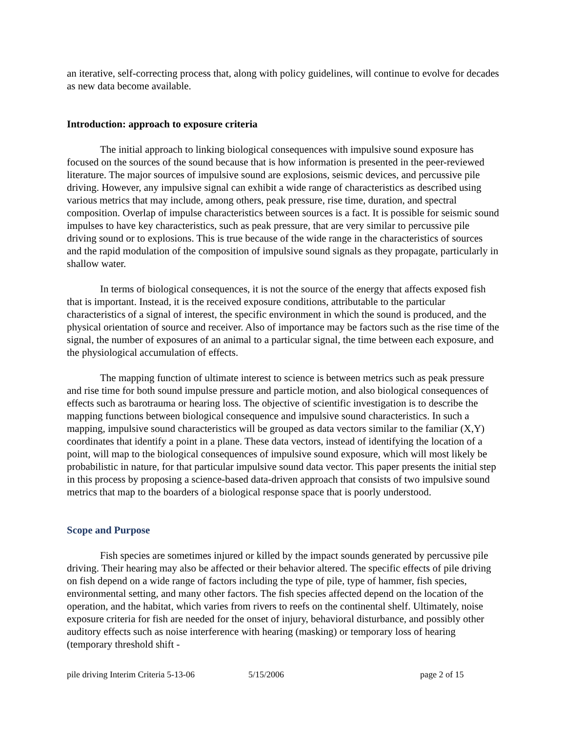an iterative, self-correcting process that, along with policy guidelines, will continue to evolve for decades as new data become available.
Introduction: approach to exposure criteria
The initial approach to linking biological consequences with impulsive sound exposure has focused on the sources of the sound because that is how information is presented in the peer-reviewed literature. The major sources of impulsive sound are explosions, seismic devices, and percussive pile driving. However, any impulsive signal can exhibit a wide range of characteristics as described using various metrics that may include, among others, peak pressure, rise time, duration, and spectral composition. Overlap of impulse characteristics between sources is a fact. It is possible for seismic sound impulses to have key characteristics, such as peak pressure, that are very similar to percussive pile driving sound or to explosions. This is true because of the wide range in the characteristics of sources and the rapid modulation of the composition of impulsive sound signals as they propagate, particularly in shallow water.
In terms of biological consequences, it is not the source of the energy that affects exposed fish that is important. Instead, it is the received exposure conditions, attributable to the particular characteristics of a signal of interest, the specific environment in which the sound is produced, and the physical orientation of source and receiver. Also of importance may be factors such as the rise time of the signal, the number of exposures of an animal to a particular signal, the time between each exposure, and the physiological accumulation of effects.
The mapping function of ultimate interest to science is between metrics such as peak pressure and rise time for both sound impulse pressure and particle motion, and also biological consequences of effects such as barotrauma or hearing loss. The objective of scientific investigation is to describe the mapping functions between biological consequence and impulsive sound characteristics. In such a mapping, impulsive sound characteristics will be grouped as data vectors similar to the familiar (X,Y) coordinates that identify a point in a plane. These data vectors, instead of identifying the location of a point, will map to the biological consequences of impulsive sound exposure, which will most likely be probabilistic in nature, for that particular impulsive sound data vector. This paper presents the initial step in this process by proposing a science-based data-driven approach that consists of two impulsive sound metrics that map to the boarders of a biological response space that is poorly understood.
Scope and Purpose
Fish species are sometimes injured or killed by the impact sounds generated by percussive pile driving. Their hearing may also be affected or their behavior altered. The specific effects of pile driving on fish depend on a wide range of factors including the type of pile, type of hammer, fish species, environmental setting, and many other factors. The fish species affected depend on the location of the operation, and the habitat, which varies from rivers to reefs on the continental shelf. Ultimately, noise exposure criteria for fish are needed for the onset of injury, behavioral disturbance, and possibly other auditory effects such as noise interference with hearing (masking) or temporary loss of hearing (temporary threshold shift -
pile driving Interim Criteria 5-13-06 5/15/2006 page 2 of 15